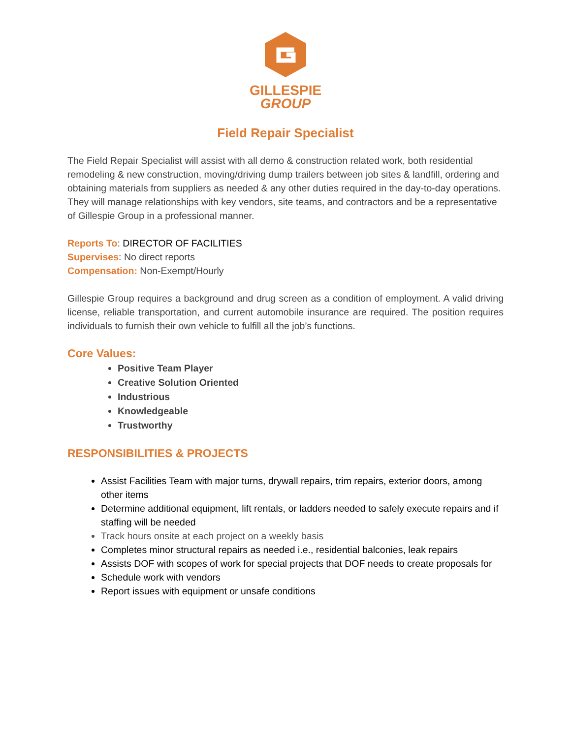GILLESPIE
GROUP
Field Repair Specialist
The Field Repair Specialist will assist with all demo & construction related work, both residential remodeling & new construction, moving/driving dump trailers between job sites & landfill, ordering and obtaining materials from suppliers as needed & any other duties required in the day-to-day operations. They will manage relationships with key vendors, site teams, and contractors and be a representative of Gillespie Group in a professional manner.
Reports To: DIRECTOR OF FACILITIES
Supervises: No direct reports
Compensation: Non-Exempt/Hourly
Gillespie Group requires a background and drug screen as a condition of employment. A valid driving license, reliable transportation, and current automobile insurance are required. The position requires individuals to furnish their own vehicle to fulfill all the job’s functions.
Core Values:
Positive Team Player
Creative Solution Oriented
Industrious
Knowledgeable
Trustworthy
RESPONSIBILITIES & PROJECTS
Assist Facilities Team with major turns, drywall repairs, trim repairs, exterior doors, among other items
Determine additional equipment, lift rentals, or ladders needed to safely execute repairs and if staffing will be needed
Track hours onsite at each project on a weekly basis
Completes minor structural repairs as needed i.e., residential balconies, leak repairs
Assists DOF with scopes of work for special projects that DOF needs to create proposals for
Schedule work with vendors
Report issues with equipment or unsafe conditions